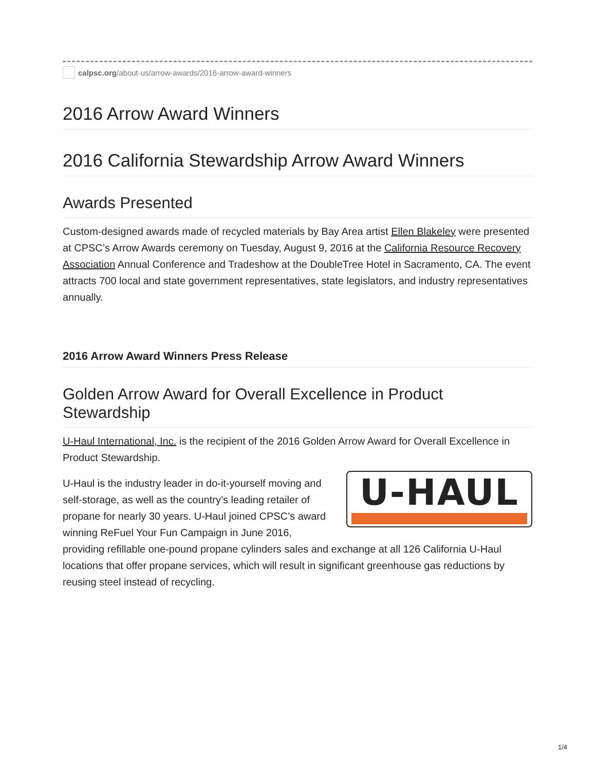calpsc.org/about-us/arrow-awards/2016-arrow-award-winners
2016 Arrow Award Winners
2016 California Stewardship Arrow Award Winners
Awards Presented
Custom-designed awards made of recycled materials by Bay Area artist Ellen Blakeley were presented at CPSC’s Arrow Awards ceremony on Tuesday, August 9, 2016 at the California Resource Recovery Association Annual Conference and Tradeshow at the DoubleTree Hotel in Sacramento, CA. The event attracts 700 local and state government representatives, state legislators, and industry representatives annually.
2016 Arrow Award Winners Press Release
Golden Arrow Award for Overall Excellence in Product Stewardship
U-Haul International, Inc. is the recipient of the 2016 Golden Arrow Award for Overall Excellence in Product Stewardship.
U-HAUL
U-Haul is the industry leader in do-it-yourself moving and self-storage, as well as the country’s leading retailer of propane for nearly 30 years. U-Haul joined CPSC’s award winning ReFuel Your Fun Campaign in June 2016, providing refillable one-pound propane cylinders sales and exchange at all 126 California U-Haul locations that offer propane services, which will result in significant greenhouse gas reductions by reusing steel instead of recycling.
1/4